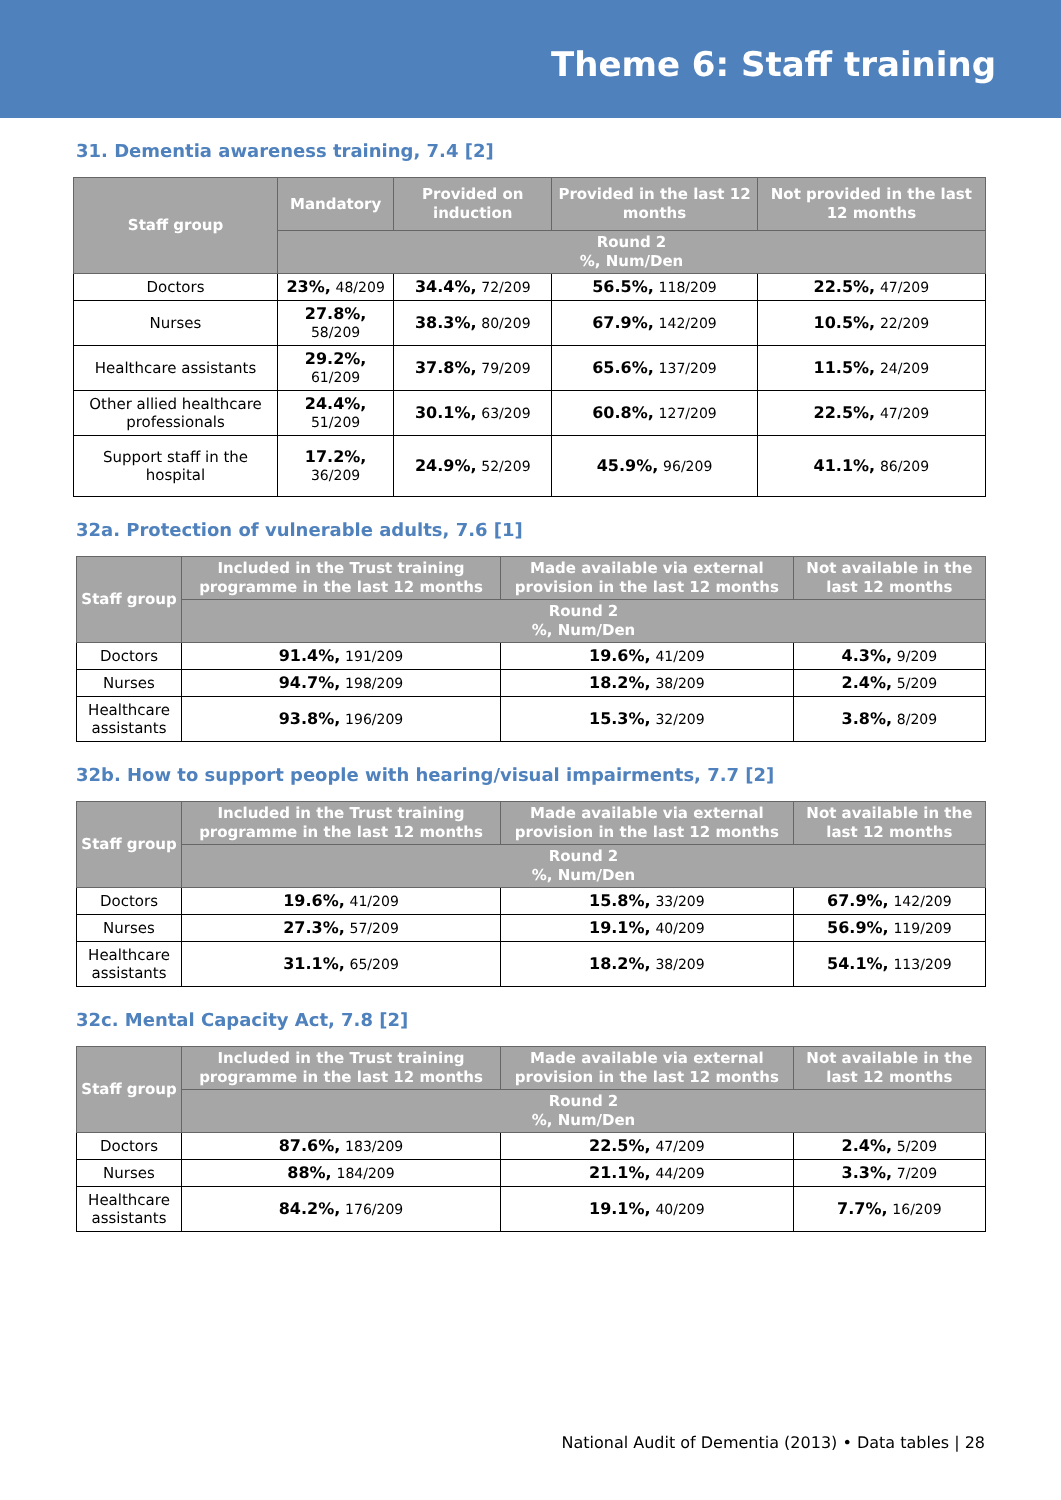Theme 6: Staff training
31. Dementia awareness training, 7.4 [2]
| Staff group | Mandatory | Provided on induction | Provided in the last 12 months | Not provided in the last 12 months |
| --- | --- | --- | --- | --- |
| | Round 2 %, Num/Den | | | |
| Doctors | 23%, 48/209 | 34.4%, 72/209 | 56.5%, 118/209 | 22.5%, 47/209 |
| Nurses | 27.8%, 58/209 | 38.3%, 80/209 | 67.9%, 142/209 | 10.5%, 22/209 |
| Healthcare assistants | 29.2%, 61/209 | 37.8%, 79/209 | 65.6%, 137/209 | 11.5%, 24/209 |
| Other allied healthcare professionals | 24.4%, 51/209 | 30.1%, 63/209 | 60.8%, 127/209 | 22.5%, 47/209 |
| Support staff in the hospital | 17.2%, 36/209 | 24.9%, 52/209 | 45.9%, 96/209 | 41.1%, 86/209 |
32a. Protection of vulnerable adults, 7.6 [1]
| Staff group | Included in the Trust training programme in the last 12 months | Made available via external provision in the last 12 months | Not available in the last 12 months |
| --- | --- | --- | --- |
| | Round 2 %, Num/Den | | |
| Doctors | 91.4%, 191/209 | 19.6%, 41/209 | 4.3%, 9/209 |
| Nurses | 94.7%, 198/209 | 18.2%, 38/209 | 2.4%, 5/209 |
| Healthcare assistants | 93.8%, 196/209 | 15.3%, 32/209 | 3.8%, 8/209 |
32b. How to support people with hearing/visual impairments, 7.7 [2]
| Staff group | Included in the Trust training programme in the last 12 months | Made available via external provision in the last 12 months | Not available in the last 12 months |
| --- | --- | --- | --- |
| | Round 2 %, Num/Den | | |
| Doctors | 19.6%, 41/209 | 15.8%, 33/209 | 67.9%, 142/209 |
| Nurses | 27.3%, 57/209 | 19.1%, 40/209 | 56.9%, 119/209 |
| Healthcare assistants | 31.1%, 65/209 | 18.2%, 38/209 | 54.1%, 113/209 |
32c. Mental Capacity Act, 7.8 [2]
| Staff group | Included in the Trust training programme in the last 12 months | Made available via external provision in the last 12 months | Not available in the last 12 months |
| --- | --- | --- | --- |
| | Round 2 %, Num/Den | | |
| Doctors | 87.6%, 183/209 | 22.5%, 47/209 | 2.4%, 5/209 |
| Nurses | 88%, 184/209 | 21.1%, 44/209 | 3.3%, 7/209 |
| Healthcare assistants | 84.2%, 176/209 | 19.1%, 40/209 | 7.7%, 16/209 |
National Audit of Dementia (2013) • Data tables | 28